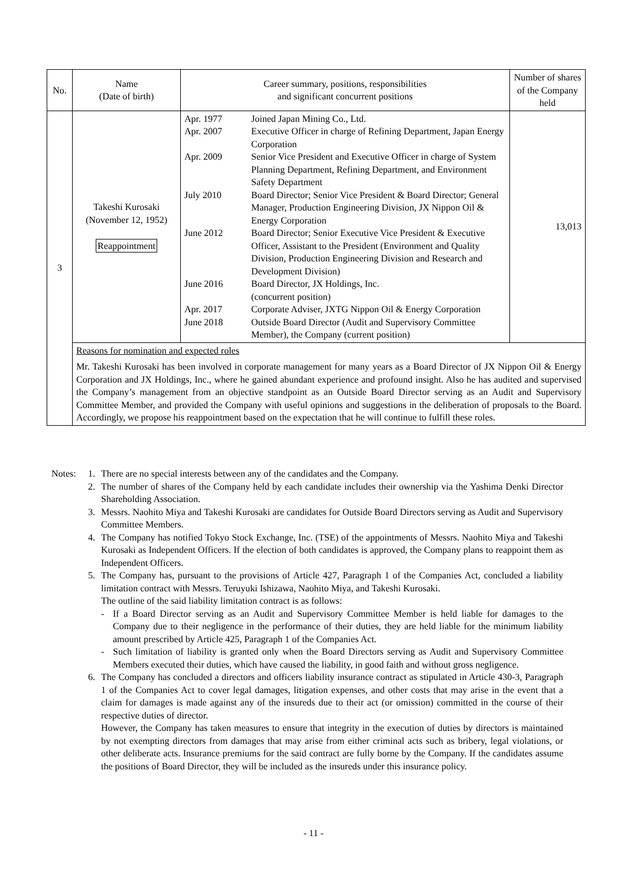| No. | Name (Date of birth) | Career summary, positions, responsibilities and significant concurrent positions | Number of shares of the Company held |
| --- | --- | --- | --- |
| 3 | Takeshi Kurosaki (November 12, 1952) Reappointment | / Apr. 1977 / Joined Japan Mining Co., Ltd. / / Apr. 2007 / Executive Officer in charge of Refining Department, Japan Energy Corporation / / Apr. 2009 / Senior Vice President and Executive Officer in charge of System Planning Department, Refining Department, and Environment Safety Department / / July 2010 / Board Director; Senior Vice President & Board Director; General Manager, Production Engineering Division, JX Nippon Oil & Energy Corporation / / June 2012 / Board Director; Senior Executive Vice President & Executive Officer, Assistant to the President (Environment and Quality Division, Production Engineering Division and Research and Development Division) / / June 2016 / Board Director, JX Holdings, Inc. (concurrent position) / / Apr. 2017 / Corporate Adviser, JXTG Nippon Oil & Energy Corporation / / June 2018 / Outside Board Director (Audit and Supervisory Committee Member), the Company (current position) / | 13,013 |
| | Reasons for nomination and expected roles Mr. Takeshi Kurosaki has been involved in corporate management for many years as a Board Director of JX Nippon Oil & Energy Corporation and JX Holdings, Inc., where he gained abundant experience and profound insight. Also he has audited and supervised the Company’s management from an objective standpoint as an Outside Board Director serving as an Audit and Supervisory Committee Member, and provided the Company with useful opinions and suggestions in the deliberation of proposals to the Board. Accordingly, we propose his reappointment based on the expectation that he will continue to fulfill these roles. | | |
| Notes: | 1. | There are no special interests between any of the candidates and the Company. | |
| | 2. | The number of shares of the Company held by each candidate includes their ownership via the Yashima Denki Director Shareholding Association. | |
| | 3. | Messrs. Naohito Miya and Takeshi Kurosaki are candidates for Outside Board Directors serving as Audit and Supervisory Committee Members. | |
| | 4. | The Company has notified Tokyo Stock Exchange, Inc. (TSE) of the appointments of Messrs. Naohito Miya and Takeshi Kurosaki as Independent Officers. If the election of both candidates is approved, the Company plans to reappoint them as Independent Officers. | |
| | 5. | The Company has, pursuant to the provisions of Article 427, Paragraph 1 of the Companies Act, concluded a liability limitation contract with Messrs. Teruyuki Ishizawa, Naohito Miya, and Takeshi Kurosaki. The outline of the said liability limitation contract is as follows: | |
| | | - | If a Board Director serving as an Audit and Supervisory Committee Member is held liable for damages to the Company due to their negligence in the performance of their duties, they are held liable for the minimum liability amount prescribed by Article 425, Paragraph 1 of the Companies Act. |
| | | - | Such limitation of liability is granted only when the Board Directors serving as Audit and Supervisory Committee Members executed their duties, which have caused the liability, in good faith and without gross negligence. |
| | 6. | The Company has concluded a directors and officers liability insurance contract as stipulated in Article 430-3, Paragraph 1 of the Companies Act to cover legal damages, litigation expenses, and other costs that may arise in the event that a claim for damages is made against any of the insureds due to their act (or omission) committed in the course of their respective duties of director. However, the Company has taken measures to ensure that integrity in the execution of duties by directors is maintained by not exempting directors from damages that may arise from either criminal acts such as bribery, legal violations, or other deliberate acts. Insurance premiums for the said contract are fully borne by the Company. If the candidates assume the positions of Board Director, they will be included as the insureds under this insurance policy. | |
- 11 -